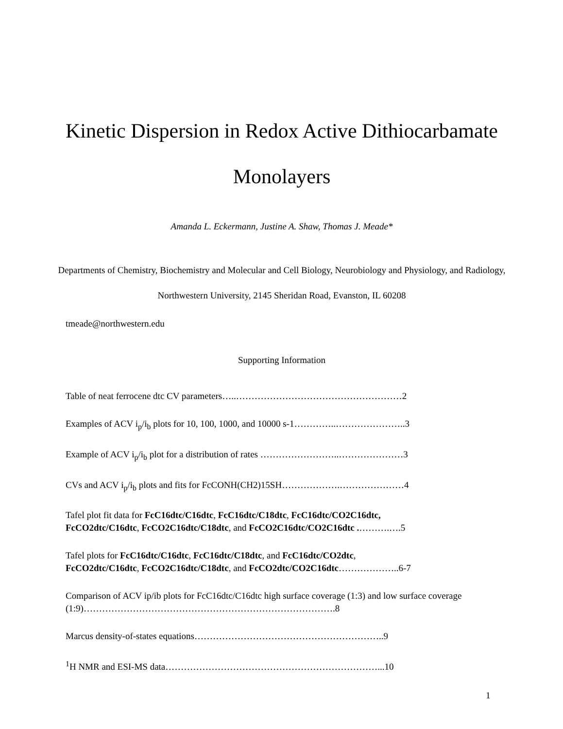Kinetic Dispersion in Redox Active Dithiocarbamate Monolayers
Amanda L. Eckermann, Justine A. Shaw, Thomas J. Meade*
Departments of Chemistry, Biochemistry and Molecular and Cell Biology, Neurobiology and Physiology, and Radiology, Northwestern University, 2145 Sheridan Road, Evanston, IL 60208
tmeade@northwestern.edu
Supporting Information
Table of neat ferrocene dtc CV parameters…..………………………………………………2
Examples of ACV i<sub>p</sub>/i<sub>b</sub> plots for 10, 100, 1000, and 10000 s-1…………..…………………..3
Example of ACV i<sub>p</sub>/i<sub>b</sub> plot for a distribution of rates ……………………..…………………3
CVs and ACV i<sub>p</sub>/i<sub>b</sub> plots and fits for FcCONH(CH2)15SH……………….…………………4
Tafel plot fit data for FcC16dtc/C16dtc, FcC16dtc/C18dtc, FcC16dtc/CO2C16dtc,
FcCO2dtc/C16dtc, FcCO2C16dtc/C18dtc, and FcCO2C16dtc/CO2C16dtc .……….….5
Tafel plots for FcC16dtc/C16dtc, FcC16dtc/C18dtc, and FcC16dtc/CO2dtc,
FcCO2dtc/C16dtc, FcCO2C16dtc/C18dtc, and FcCO2dtc/CO2C16dtc………………..6-7
Comparison of ACV ip/ib plots for FcC16dtc/C16dtc high surface coverage (1:3) and low surface coverage (1:9)……………………………………………………………………….8
Marcus density-of-states equations……………………………………………………..9
<sup>1</sup>H NMR and ESI-MS data……………………………………………………………...10
1